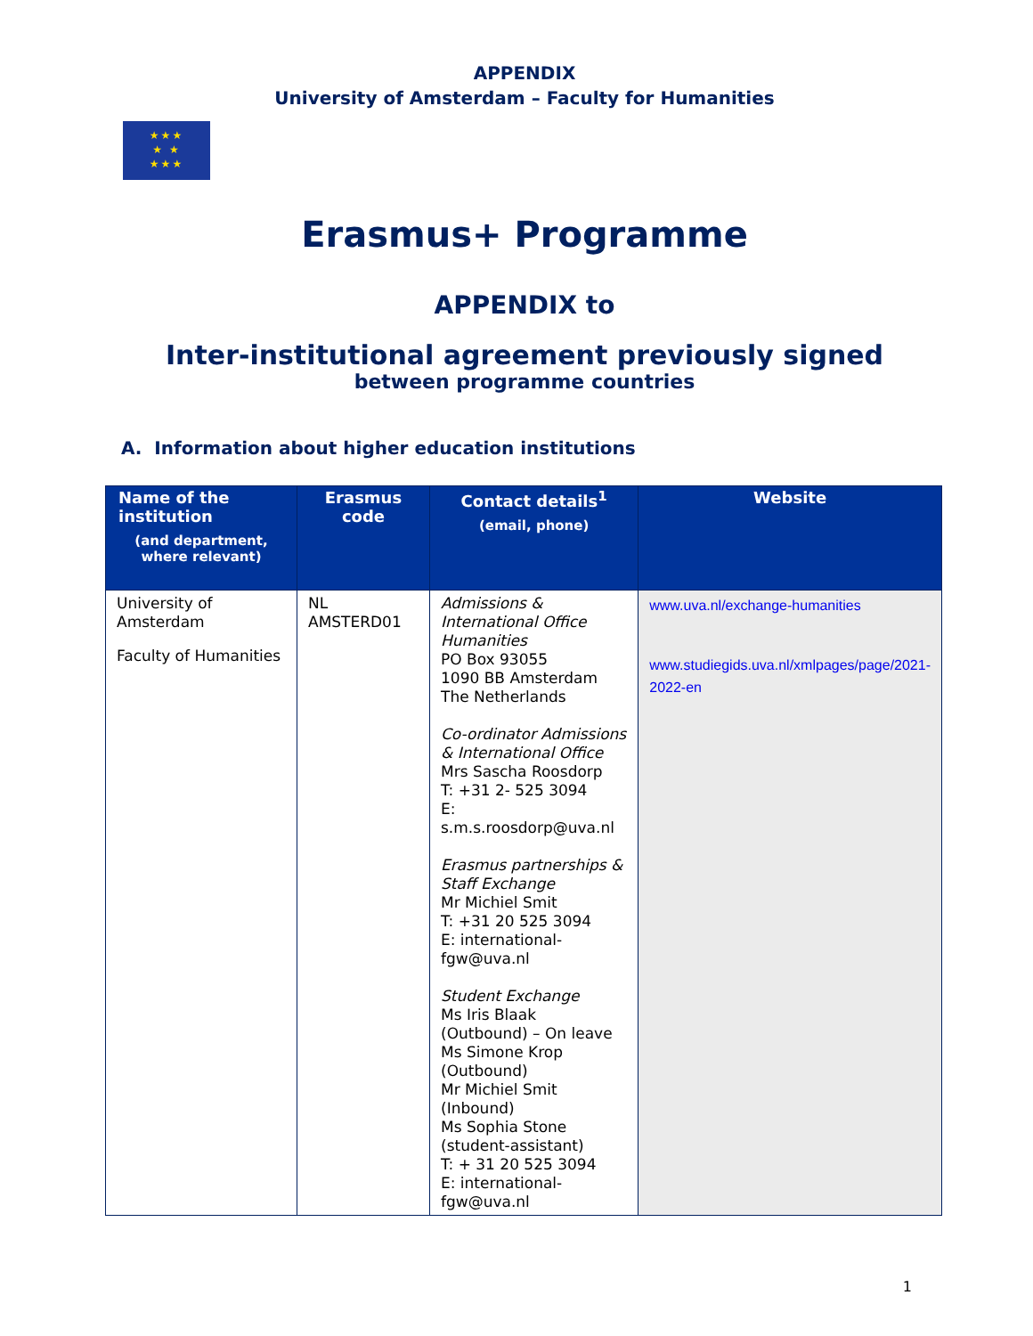APPENDIX
University of Amsterdam – Faculty for Humanities
★★★
★ ★
★★★
Erasmus+ Programme
APPENDIX to
Inter-institutional agreement previously signed
between programme countries
A. Information about higher education institutions
| Name of the institution (and department, where relevant) | Erasmus code | Contact details<sup>1</sup> (email, phone) | Website |
| --- | --- | --- | --- |
| University of Amsterdam Faculty of Humanities | NL AMSTERD01 | Admissions & International Office Humanities PO Box 93055 1090 BB Amsterdam The Netherlands Co-ordinator Admissions & International Office Mrs Sascha Roosdorp T: +31 2- 525 3094 E: s.m.s.roosdorp@uva.nl Erasmus partnerships & Staff Exchange Mr Michiel Smit T: +31 20 525 3094 E: international-fgw@uva.nl Student Exchange Ms Iris Blaak (Outbound) – On leave Ms Simone Krop (Outbound) Mr Michiel Smit (Inbound) Ms Sophia Stone (student-assistant) T: + 31 20 525 3094 E: international-fgw@uva.nl | www.uva.nl/exchange-humanities www.studiegids.uva.nl/xmlpages/page/2021-2022-en |
1